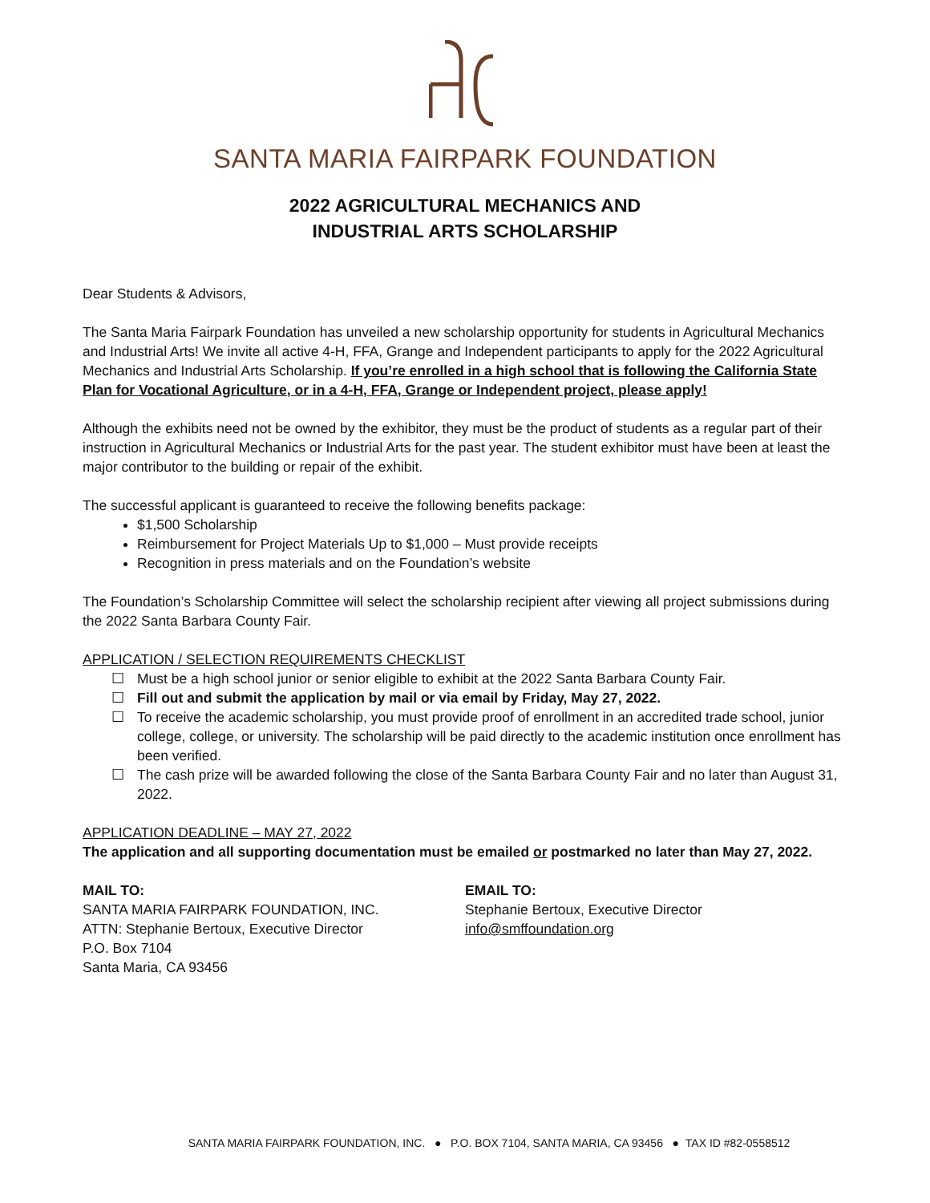SANTA MARIA FAIRPARK FOUNDATION
2022 AGRICULTURAL MECHANICS AND
INDUSTRIAL ARTS SCHOLARSHIP
Dear Students & Advisors,
The Santa Maria Fairpark Foundation has unveiled a new scholarship opportunity for students in Agricultural Mechanics and Industrial Arts! We invite all active 4-H, FFA, Grange and Independent participants to apply for the 2022 Agricultural Mechanics and Industrial Arts Scholarship. If you’re enrolled in a high school that is following the California State Plan for Vocational Agriculture, or in a 4-H, FFA, Grange or Independent project, please apply!
Although the exhibits need not be owned by the exhibitor, they must be the product of students as a regular part of their instruction in Agricultural Mechanics or Industrial Arts for the past year. The student exhibitor must have been at least the major contributor to the building or repair of the exhibit.
The successful applicant is guaranteed to receive the following benefits package:
$1,500 Scholarship
Reimbursement for Project Materials Up to $1,000 – Must provide receipts
Recognition in press materials and on the Foundation’s website
The Foundation’s Scholarship Committee will select the scholarship recipient after viewing all project submissions during the 2022 Santa Barbara County Fair.
APPLICATION / SELECTION REQUIREMENTS CHECKLIST
☐ Must be a high school junior or senior eligible to exhibit at the 2022 Santa Barbara County Fair.
☐ Fill out and submit the application by mail or via email by Friday, May 27, 2022.
☐ To receive the academic scholarship, you must provide proof of enrollment in an accredited trade school, junior college, college, or university. The scholarship will be paid directly to the academic institution once enrollment has been verified.
☐ The cash prize will be awarded following the close of the Santa Barbara County Fair and no later than August 31, 2022.
APPLICATION DEADLINE – MAY 27, 2022
The application and all supporting documentation must be emailed or postmarked no later than May 27, 2022.
MAIL TO:
SANTA MARIA FAIRPARK FOUNDATION, INC.
ATTN: Stephanie Bertoux, Executive Director
P.O. Box 7104
Santa Maria, CA 93456
EMAIL TO:
Stephanie Bertoux, Executive Director
info@smffoundation.org
SANTA MARIA FAIRPARK FOUNDATION, INC. ● P.O. BOX 7104, SANTA MARIA, CA 93456 ● TAX ID #82-0558512